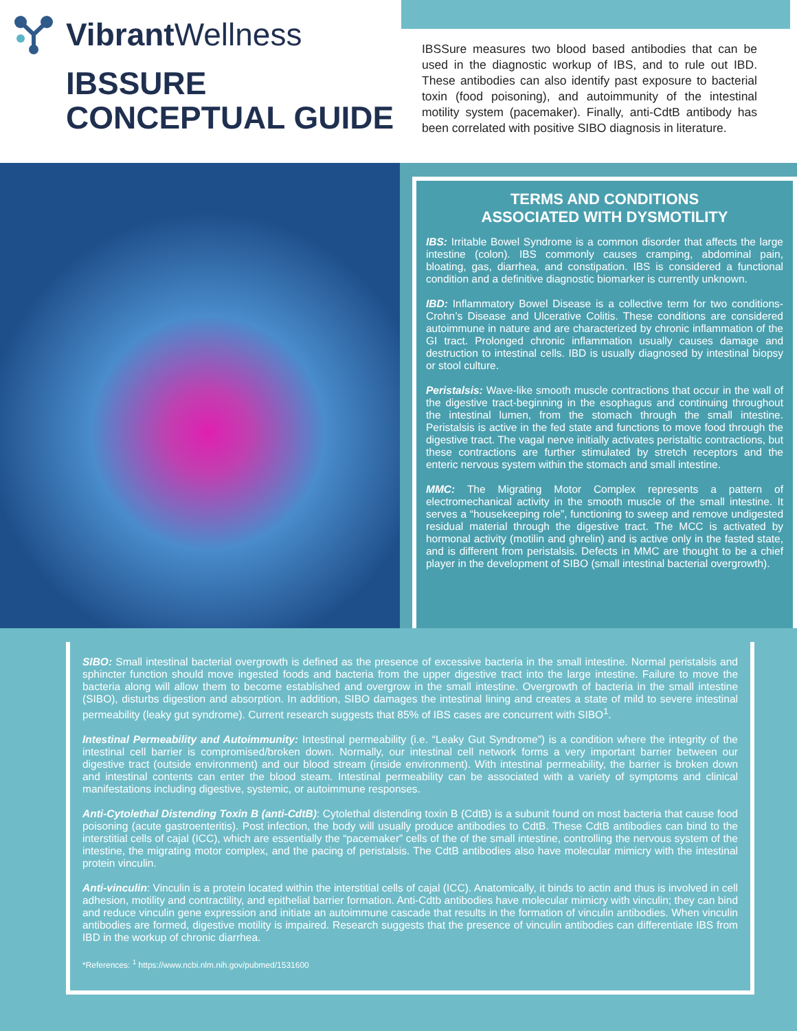Vibrant Wellness
IBSSURE
CONCEPTUAL GUIDE
IBSSure measures two blood based antibodies that can be used in the diagnostic workup of IBS, and to rule out IBD. These antibodies can also identify past exposure to bacterial toxin (food poisoning), and autoimmunity of the intestinal motility system (pacemaker). Finally, anti-CdtB antibody has been correlated with positive SIBO diagnosis in literature.
TERMS AND CONDITIONS
ASSOCIATED WITH DYSMOTILITY
IBS: Irritable Bowel Syndrome is a common disorder that affects the large intestine (colon). IBS commonly causes cramping, abdominal pain, bloating, gas, diarrhea, and constipation. IBS is considered a functional condition and a definitive diagnostic biomarker is currently unknown.
IBD: Inflammatory Bowel Disease is a collective term for two conditions-Crohn’s Disease and Ulcerative Colitis. These conditions are considered autoimmune in nature and are characterized by chronic inflammation of the GI tract. Prolonged chronic inflammation usually causes damage and destruction to intestinal cells. IBD is usually diagnosed by intestinal biopsy or stool culture.
Peristalsis: Wave-like smooth muscle contractions that occur in the wall of the digestive tract-beginning in the esophagus and continuing throughout the intestinal lumen, from the stomach through the small intestine. Peristalsis is active in the fed state and functions to move food through the digestive tract. The vagal nerve initially activates peristaltic contractions, but these contractions are further stimulated by stretch receptors and the enteric nervous system within the stomach and small intestine.
MMC: The Migrating Motor Complex represents a pattern of electromechanical activity in the smooth muscle of the small intestine. It serves a “housekeeping role”, functioning to sweep and remove undigested residual material through the digestive tract. The MCC is activated by hormonal activity (motilin and ghrelin) and is active only in the fasted state, and is different from peristalsis. Defects in MMC are thought to be a chief player in the development of SIBO (small intestinal bacterial overgrowth).
SIBO: Small intestinal bacterial overgrowth is defined as the presence of excessive bacteria in the small intestine. Normal peristalsis and sphincter function should move ingested foods and bacteria from the upper digestive tract into the large intestine. Failure to move the bacteria along will allow them to become established and overgrow in the small intestine. Overgrowth of bacteria in the small intestine (SIBO), disturbs digestion and absorption. In addition, SIBO damages the intestinal lining and creates a state of mild to severe intestinal permeability (leaky gut syndrome). Current research suggests that 85% of IBS cases are concurrent with SIBO<sup>1</sup>.
Intestinal Permeability and Autoimmunity: Intestinal permeability (i.e. “Leaky Gut Syndrome”) is a condition where the integrity of the intestinal cell barrier is compromised/broken down. Normally, our intestinal cell network forms a very important barrier between our digestive tract (outside environment) and our blood stream (inside environment). With intestinal permeability, the barrier is broken down and intestinal contents can enter the blood steam. Intestinal permeability can be associated with a variety of symptoms and clinical manifestations including digestive, systemic, or autoimmune responses.
Anti-Cytolethal Distending Toxin B (anti-CdtB): Cytolethal distending toxin B (CdtB) is a subunit found on most bacteria that cause food poisoning (acute gastroenteritis). Post infection, the body will usually produce antibodies to CdtB. These CdtB antibodies can bind to the interstitial cells of cajal (ICC), which are essentially the “pacemaker” cells of the of the small intestine, controlling the nervous system of the intestine, the migrating motor complex, and the pacing of peristalsis. The CdtB antibodies also have molecular mimicry with the intestinal protein vinculin.
Anti-vinculin: Vinculin is a protein located within the interstitial cells of cajal (ICC). Anatomically, it binds to actin and thus is involved in cell adhesion, motility and contractility, and epithelial barrier formation. Anti-Cdtb antibodies have molecular mimicry with vinculin; they can bind and reduce vinculin gene expression and initiate an autoimmune cascade that results in the formation of vinculin antibodies. When vinculin antibodies are formed, digestive motility is impaired. Research suggests that the presence of vinculin antibodies can differentiate IBS from IBD in the workup of chronic diarrhea.
*References: <sup>1</sup> https://www.ncbi.nlm.nih.gov/pubmed/1531600